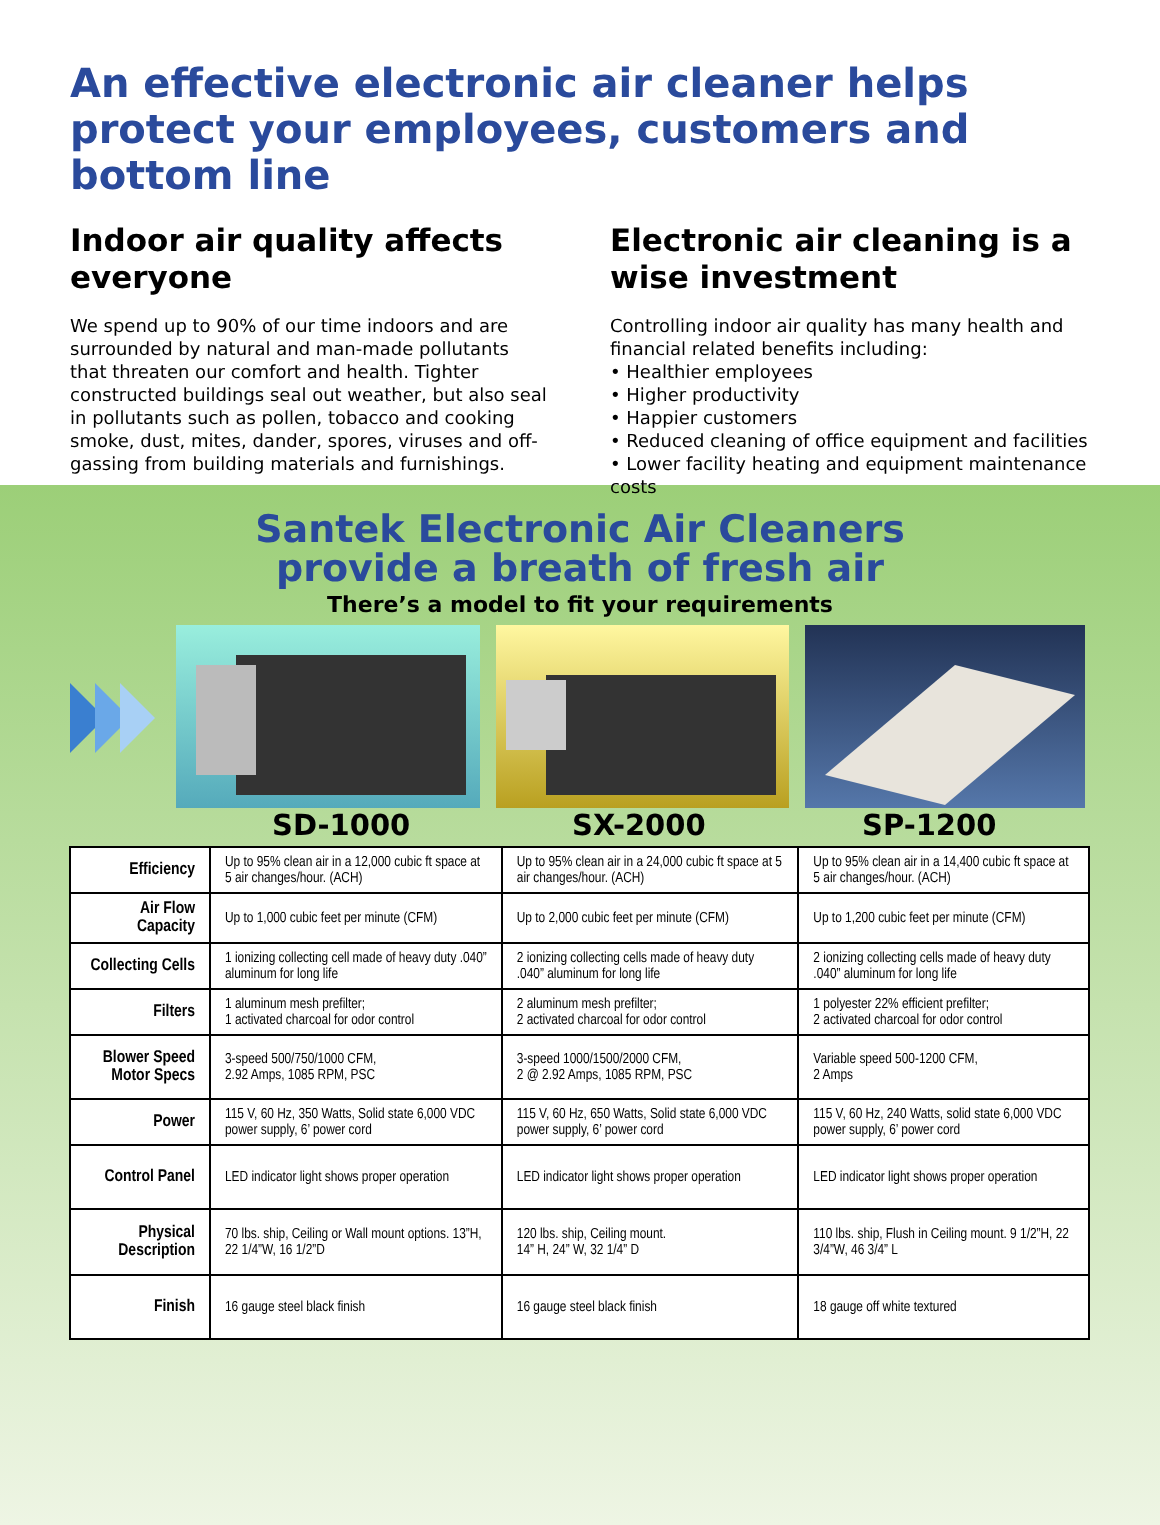An effective electronic air cleaner helps protect your employees, customers and bottom line
Indoor air quality affects everyone
We spend up to 90% of our time indoors and are surrounded by natural and man-made pollutants that threaten our comfort and health. Tighter constructed buildings seal out weather, but also seal in pollutants such as pollen, tobacco and cooking smoke, dust, mites, dander, spores, viruses and off-gassing from building materials and furnishings.
Electronic air cleaning is a wise investment
Controlling indoor air quality has many health and financial related benefits including:
• Healthier employees
• Higher productivity
• Happier customers
• Reduced cleaning of office equipment and facilities
• Lower facility heating and equipment maintenance costs
Santek Electronic Air Cleaners
provide a breath of fresh air
There’s a model to fit your requirements
SD-1000 SX-2000 SP-1200
| Efficiency | Up to 95% clean air in a 12,000 cubic ft space at 5 air changes/hour. (ACH) | Up to 95% clean air in a 24,000 cubic ft space at 5 air changes/hour. (ACH) | Up to 95% clean air in a 14,400 cubic ft space at 5 air changes/hour. (ACH) |
| Air Flow Capacity | Up to 1,000 cubic feet per minute (CFM) | Up to 2,000 cubic feet per minute (CFM) | Up to 1,200 cubic feet per minute (CFM) |
| Collecting Cells | 1 ionizing collecting cell made of heavy duty .040” aluminum for long life | 2 ionizing collecting cells made of heavy duty .040” aluminum for long life | 2 ionizing collecting cells made of heavy duty .040” aluminum for long life |
| Filters | 1 aluminum mesh prefilter; 1 activated charcoal for odor control | 2 aluminum mesh prefilter; 2 activated charcoal for odor control | 1 polyester 22% efficient prefilter; 2 activated charcoal for odor control |
| Blower Speed Motor Specs | 3-speed 500/750/1000 CFM, 2.92 Amps, 1085 RPM, PSC | 3-speed 1000/1500/2000 CFM, 2 @ 2.92 Amps, 1085 RPM, PSC | Variable speed 500-1200 CFM, 2 Amps |
| Power | 115 V, 60 Hz, 350 Watts, Solid state 6,000 VDC power supply, 6’ power cord | 115 V, 60 Hz, 650 Watts, Solid state 6,000 VDC power supply, 6’ power cord | 115 V, 60 Hz, 240 Watts, solid state 6,000 VDC power supply, 6’ power cord |
| Control Panel | LED indicator light shows proper operation | LED indicator light shows proper operation | LED indicator light shows proper operation |
| Physical Description | 70 lbs. ship, Ceiling or Wall mount options. 13”H, 22 1/4”W, 16 1/2”D | 120 lbs. ship, Ceiling mount. 14” H, 24” W, 32 1/4” D | 110 lbs. ship, Flush in Ceiling mount. 9 1/2”H, 22 3/4”W, 46 3/4” L |
| Finish | 16 gauge steel black finish | 16 gauge steel black finish | 18 gauge off white textured |